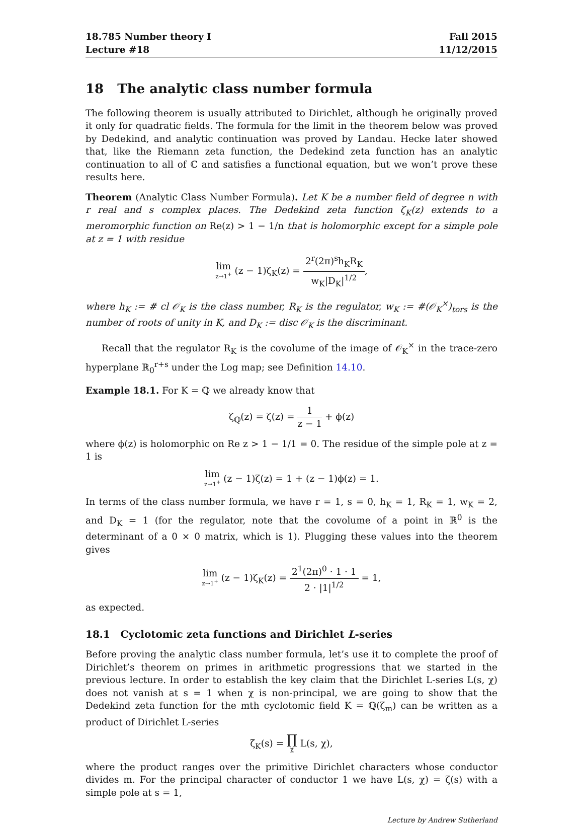18.785 Number theory I
Lecture #18
Fall 2015
11/12/2015
18 The analytic class number formula
The following theorem is usually attributed to Dirichlet, although he originally proved it only for quadratic fields. The formula for the limit in the theorem below was proved by Dedekind, and analytic continuation was proved by Landau. Hecke later showed that, like the Riemann zeta function, the Dedekind zeta function has an analytic continuation to all of ℂ and satisfies a functional equation, but we won’t prove these results here.
Theorem (Analytic Class Number Formula). Let K be a number field of degree n with r real and s complex places. The Dedekind zeta function ζ<sub>K</sub>(z) extends to a meromorphic function on Re(z) > 1 − 1/n that is holomorphic except for a simple pole at z = 1 with residue
lim z→1<sup>+</sup> (z − 1)ζ<sub>K</sub>(z) = 2<sup>r</sup>(2π)<sup>s</sup>h<sub>K</sub>R<sub>K</sub> w<sub>K</sub>|D<sub>K</sub>|<sup>1/2</sup>,
where h<sub>K</sub> := # cl 𝒪<sub>K</sub> is the class number, R<sub>K</sub> is the regulator, w<sub>K</sub> := #(𝒪<sub>K</sub><sup>×</sup>)<sub>tors</sub> is the number of roots of unity in K, and D<sub>K</sub> := disc 𝒪<sub>K</sub> is the discriminant.
Recall that the regulator R<sub>K</sub> is the covolume of the image of 𝒪<sub>K</sub><sup>×</sup> in the trace-zero hyperplane ℝ<sub>0</sub><sup>r+s</sup> under the Log map; see Definition 14.10.
Example 18.1. For K = ℚ we already know that
ζ<sub>ℚ</sub>(z) = ζ(z) = 1 z − 1 + ϕ(z)
where ϕ(z) is holomorphic on Re z > 1 − 1/1 = 0. The residue of the simple pole at z = 1 is
lim z→1<sup>+</sup> (z − 1)ζ(z) = 1 + (z − 1)ϕ(z) = 1.
In terms of the class number formula, we have r = 1, s = 0, h<sub>K</sub> = 1, R<sub>K</sub> = 1, w<sub>K</sub> = 2, and D<sub>K</sub> = 1 (for the regulator, note that the covolume of a point in ℝ<sup>0</sup> is the determinant of a 0 × 0 matrix, which is 1). Plugging these values into the theorem gives
lim z→1<sup>+</sup> (z − 1)ζ<sub>K</sub>(z) = 2<sup>1</sup>(2π)<sup>0</sup> · 1 · 1 2 · |1|<sup>1/2</sup> = 1,
as expected.
18.1 Cyclotomic zeta functions and Dirichlet L-series
Before proving the analytic class number formula, let’s use it to complete the proof of Dirichlet’s theorem on primes in arithmetic progressions that we started in the previous lecture. In order to establish the key claim that the Dirichlet L-series L(s, χ) does not vanish at s = 1 when χ is non-principal, we are going to show that the Dedekind zeta function for the mth cyclotomic field K = ℚ(ζ<sub>m</sub>) can be written as a product of Dirichlet L-series
ζ<sub>K</sub>(s) = ∏ χ L(s, χ),
where the product ranges over the primitive Dirichlet characters whose conductor divides m. For the principal character of conductor 1 we have L(s, χ) = ζ(s) with a simple pole at s = 1,
Lecture by Andrew Sutherland